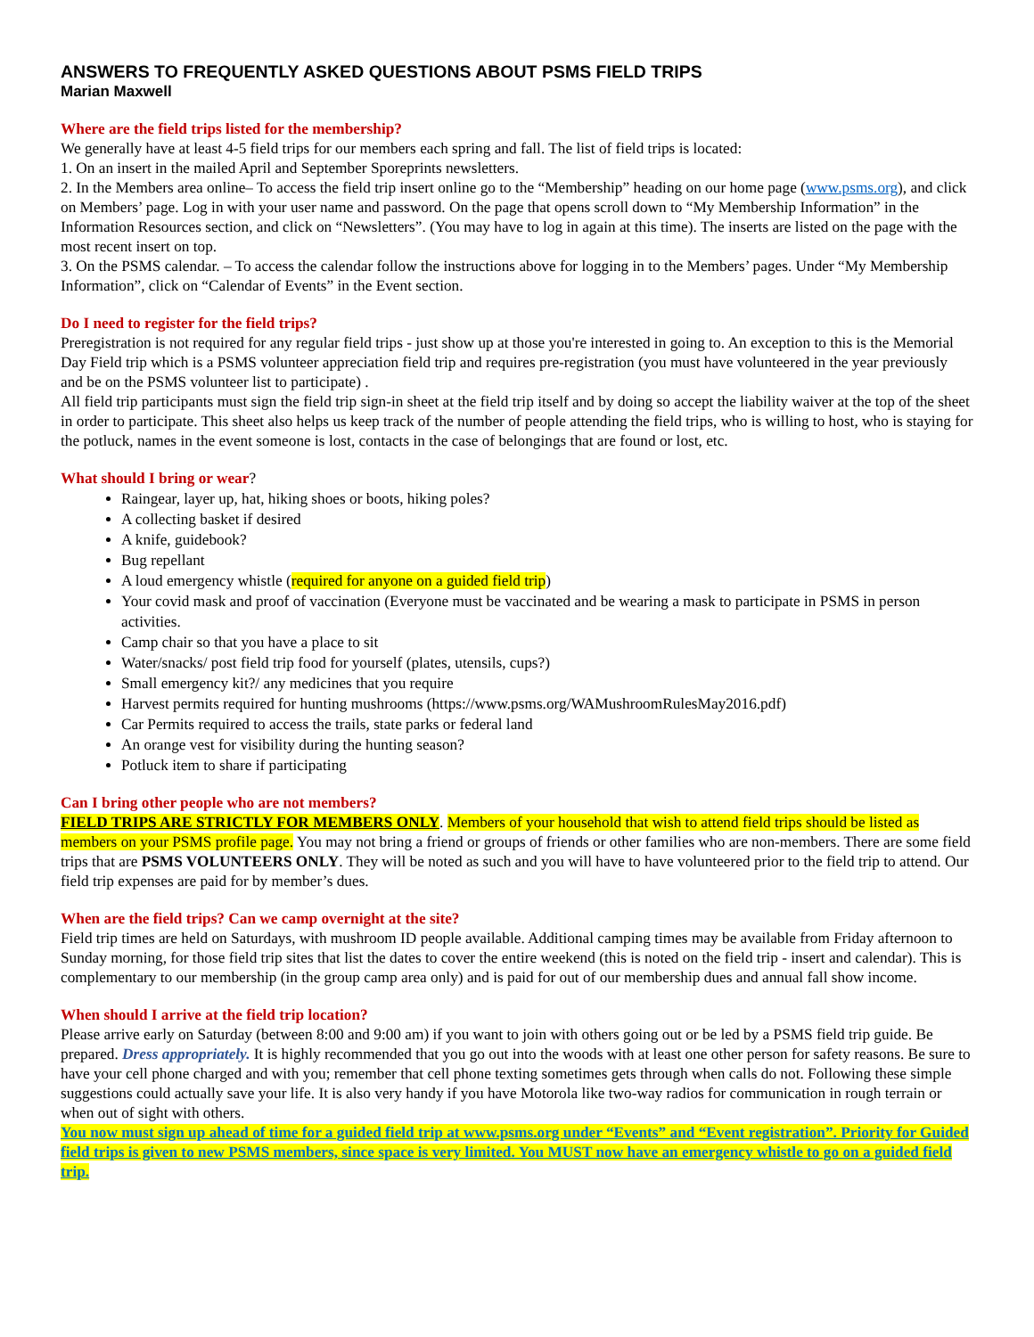ANSWERS TO FREQUENTLY ASKED QUESTIONS ABOUT PSMS FIELD TRIPS
Marian Maxwell
Where are the field trips listed for the membership?
We generally have at least 4-5 field trips for our members each spring and fall. The list of field trips is located:
1. On an insert in the mailed April and September Sporeprints newsletters.
2. In the Members area online– To access the field trip insert online go to the “Membership” heading on our home page (www.psms.org), and click on Members’ page. Log in with your user name and password. On the page that opens scroll down to “My Membership Information” in the Information Resources section, and click on “Newsletters”. (You may have to log in again at this time). The inserts are listed on the page with the most recent insert on top.
3. On the PSMS calendar. – To access the calendar follow the instructions above for logging in to the Members’ pages. Under “My Membership Information”, click on “Calendar of Events” in the Event section.
Do I need to register for the field trips?
Preregistration is not required for any regular field trips - just show up at those you're interested in going to. An exception to this is the Memorial Day Field trip which is a PSMS volunteer appreciation field trip and requires pre-registration (you must have volunteered in the year previously and be on the PSMS volunteer list to participate) .
All field trip participants must sign the field trip sign-in sheet at the field trip itself and by doing so accept the liability waiver at the top of the sheet in order to participate. This sheet also helps us keep track of the number of people attending the field trips, who is willing to host, who is staying for the potluck, names in the event someone is lost, contacts in the case of belongings that are found or lost, etc.
What should I bring or wear?
Raingear, layer up, hat, hiking shoes or boots, hiking poles?
A collecting basket if desired
A knife, guidebook?
Bug repellant
A loud emergency whistle (required for anyone on a guided field trip)
Your covid mask and proof of vaccination (Everyone must be vaccinated and be wearing a mask to participate in PSMS in person activities.
Camp chair so that you have a place to sit
Water/snacks/ post field trip food for yourself (plates, utensils, cups?)
Small emergency kit?/ any medicines that you require
Harvest permits required for hunting mushrooms (https://www.psms.org/WAMushroomRulesMay2016.pdf)
Car Permits required to access the trails, state parks or federal land
An orange vest for visibility during the hunting season?
Potluck item to share if participating
Can I bring other people who are not members?
FIELD TRIPS ARE STRICTLY FOR MEMBERS ONLY. Members of your household that wish to attend field trips should be listed as members on your PSMS profile page. You may not bring a friend or groups of friends or other families who are non-members. There are some field trips that are PSMS VOLUNTEERS ONLY. They will be noted as such and you will have to have volunteered prior to the field trip to attend. Our field trip expenses are paid for by member’s dues.
When are the field trips? Can we camp overnight at the site?
Field trip times are held on Saturdays, with mushroom ID people available. Additional camping times may be available from Friday afternoon to Sunday morning, for those field trip sites that list the dates to cover the entire weekend (this is noted on the field trip - insert and calendar). This is complementary to our membership (in the group camp area only) and is paid for out of our membership dues and annual fall show income.
When should I arrive at the field trip location?
Please arrive early on Saturday (between 8:00 and 9:00 am) if you want to join with others going out or be led by a PSMS field trip guide. Be prepared. Dress appropriately. It is highly recommended that you go out into the woods with at least one other person for safety reasons. Be sure to have your cell phone charged and with you; remember that cell phone texting sometimes gets through when calls do not. Following these simple suggestions could actually save your life. It is also very handy if you have Motorola like two-way radios for communication in rough terrain or when out of sight with others.
You now must sign up ahead of time for a guided field trip at www.psms.org under “Events” and “Event registration”. Priority for Guided field trips is given to new PSMS members, since space is very limited. You MUST now have an emergency whistle to go on a guided field trip.